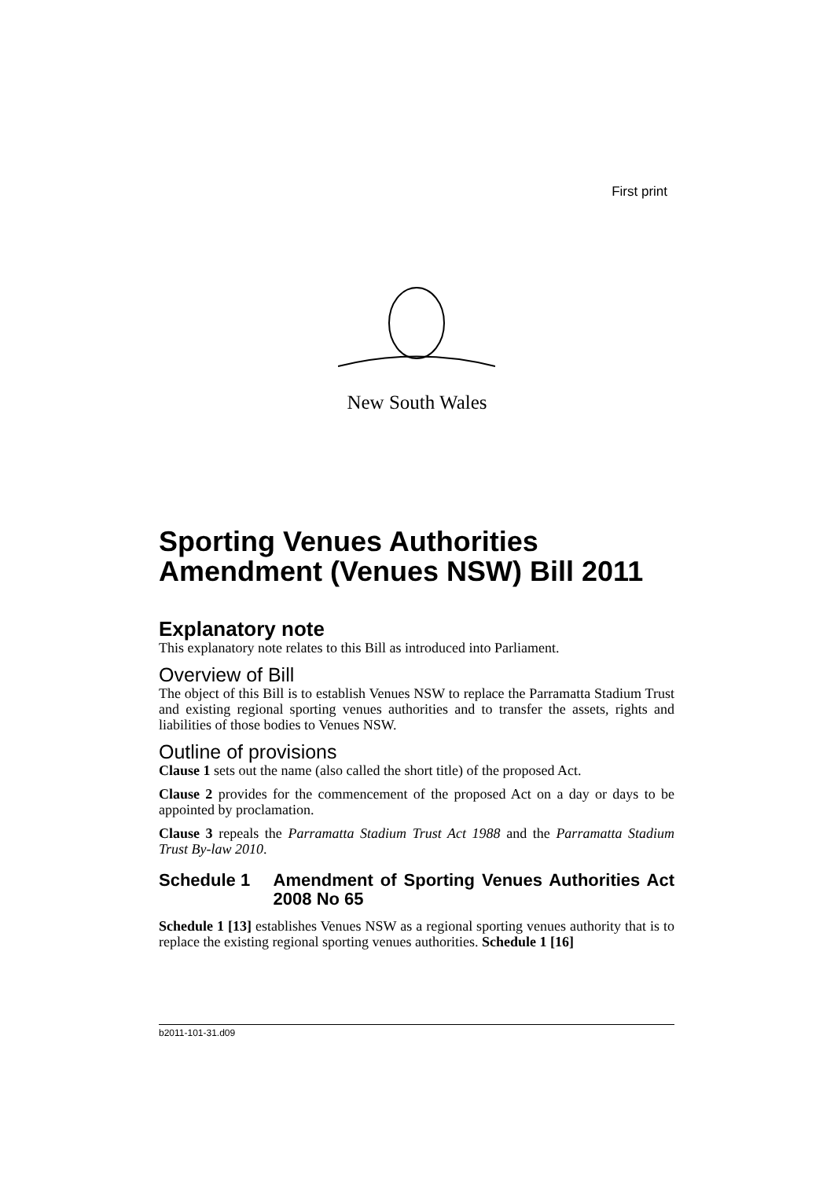First print
New South Wales
Sporting Venues Authorities Amendment (Venues NSW) Bill 2011
Explanatory note
This explanatory note relates to this Bill as introduced into Parliament.
Overview of Bill
The object of this Bill is to establish Venues NSW to replace the Parramatta Stadium Trust and existing regional sporting venues authorities and to transfer the assets, rights and liabilities of those bodies to Venues NSW.
Outline of provisions
Clause 1 sets out the name (also called the short title) of the proposed Act.
Clause 2 provides for the commencement of the proposed Act on a day or days to be appointed by proclamation.
Clause 3 repeals the Parramatta Stadium Trust Act 1988 and the Parramatta Stadium Trust By-law 2010.
Schedule 1 Amendment of Sporting Venues Authorities Act 2008 No 65
Schedule 1 [13] establishes Venues NSW as a regional sporting venues authority that is to replace the existing regional sporting venues authorities. Schedule 1 [16]
b2011-101-31.d09